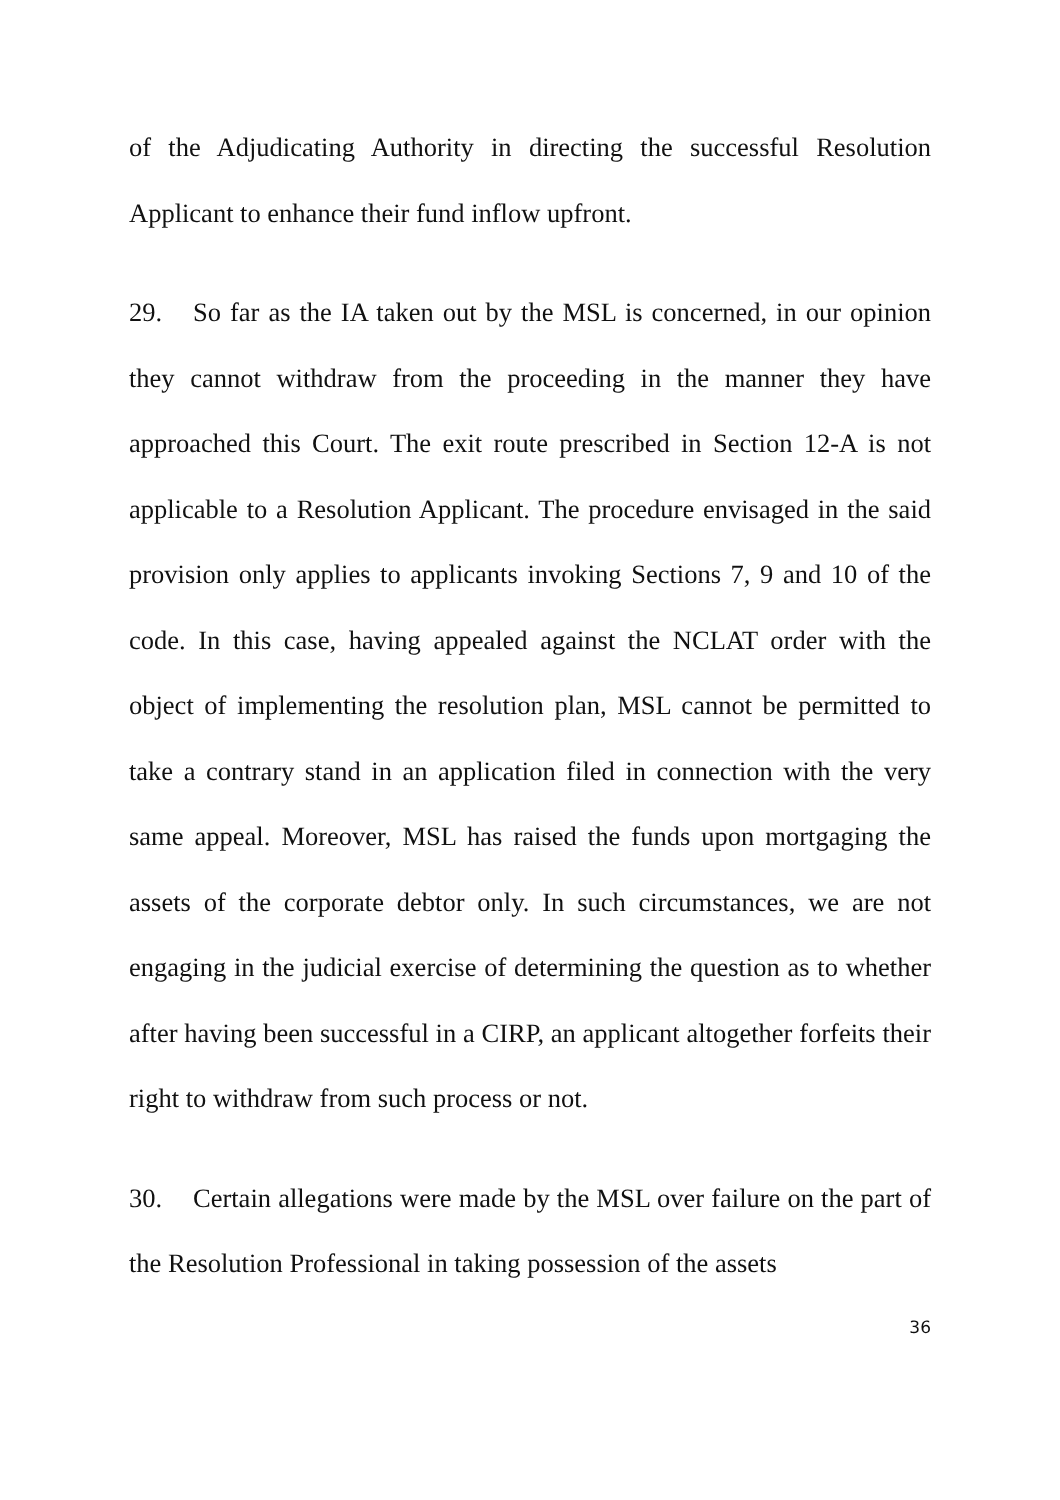of the Adjudicating Authority in directing the successful Resolution Applicant to enhance their fund inflow upfront.
29. So far as the IA taken out by the MSL is concerned, in our opinion they cannot withdraw from the proceeding in the manner they have approached this Court. The exit route prescribed in Section 12-A is not applicable to a Resolution Applicant. The procedure envisaged in the said provision only applies to applicants invoking Sections 7, 9 and 10 of the code. In this case, having appealed against the NCLAT order with the object of implementing the resolution plan, MSL cannot be permitted to take a contrary stand in an application filed in connection with the very same appeal. Moreover, MSL has raised the funds upon mortgaging the assets of the corporate debtor only. In such circumstances, we are not engaging in the judicial exercise of determining the question as to whether after having been successful in a CIRP, an applicant altogether forfeits their right to withdraw from such process or not.
30. Certain allegations were made by the MSL over failure on the part of the Resolution Professional in taking possession of the assets
36